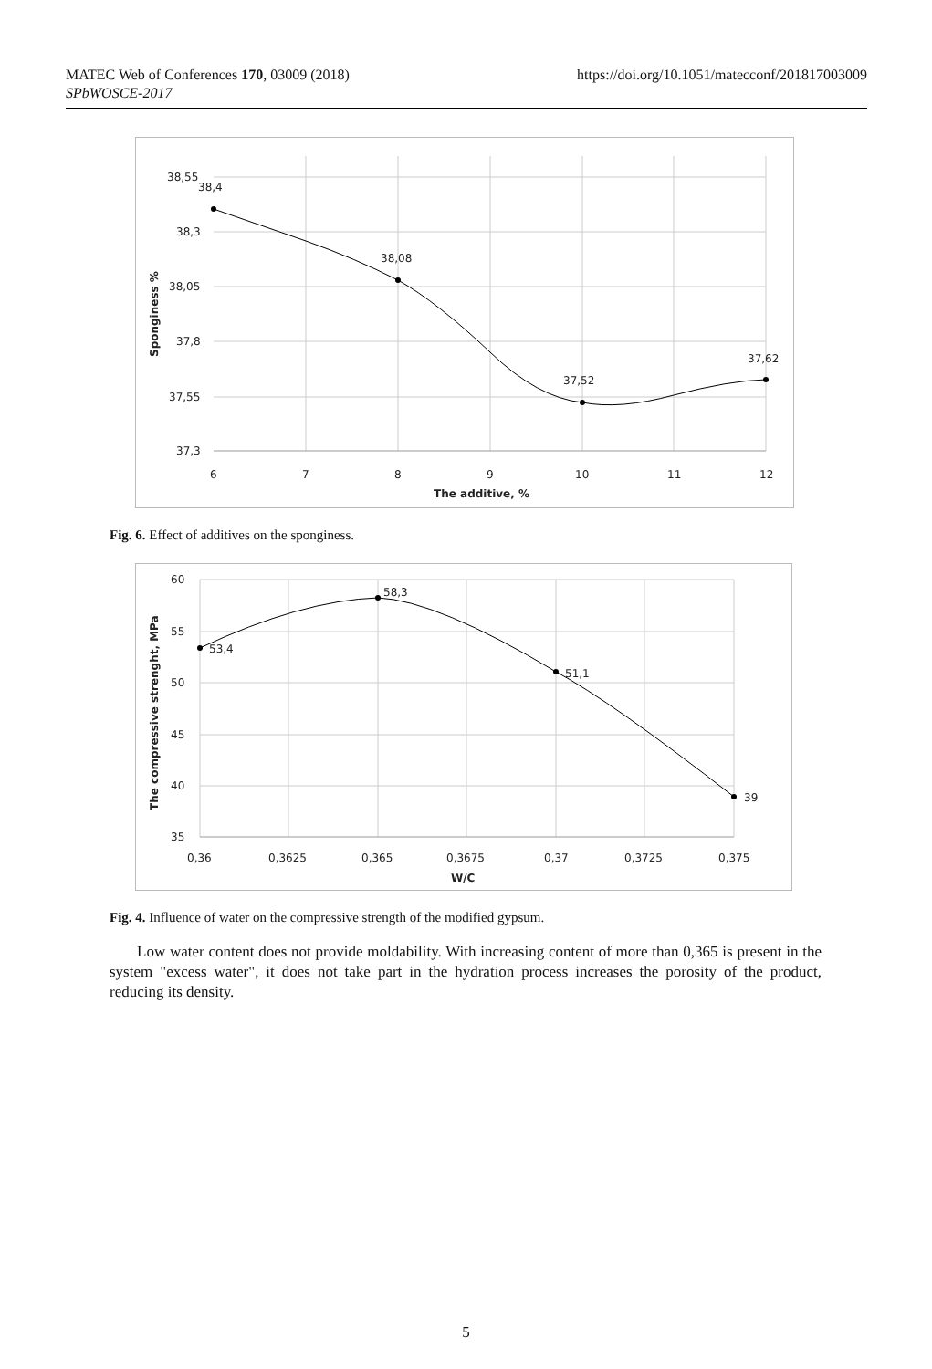MATEC Web of Conferences 170, 03009 (2018)
SPbWOSCE-2017
https://doi.org/10.1051/matecconf/201817003009
38,55
38,3
38,05
37,8
37,55
37,3
38,4
38,08
37,52
37,62
6
7
8
9
10
11
12
The additive, %
Sponginess %
Fig. 6. Effect of additives on the sponginess.
60
55
50
45
40
35
53,4
58,3
51,1
39
0,36
0,3625
0,365
0,3675
0,37
0,3725
0,375
W/C
The compressive strenght, MPa
Fig. 4. Influence of water on the compressive strength of the modified gypsum.
Low water content does not provide moldability. With increasing content of more than 0,365 is present in the system "excess water", it does not take part in the hydration process increases the porosity of the product, reducing its density.
5